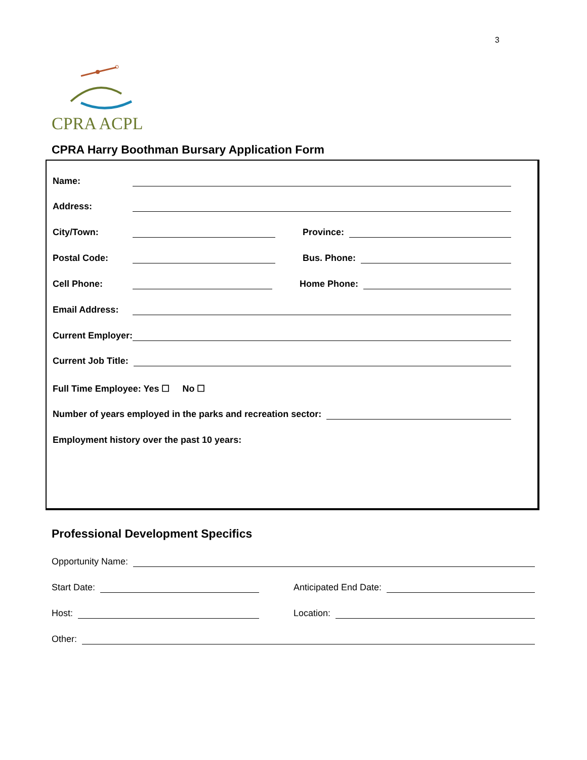3
CPRA ACPL
CPRA Harry Boothman Bursary Application Form
Name:
Address:
City/Town: Province:
Postal Code: Bus. Phone:
Cell Phone: Home Phone:
Email Address:
Current Employer:
Current Job Title:
Full Time Employee: Yes ☐ No ☐
Number of years employed in the parks and recreation sector:
Employment history over the past 10 years:
Professional Development Specifics
Opportunity Name:
Start Date: Anticipated End Date:
Host: Location:
Other: